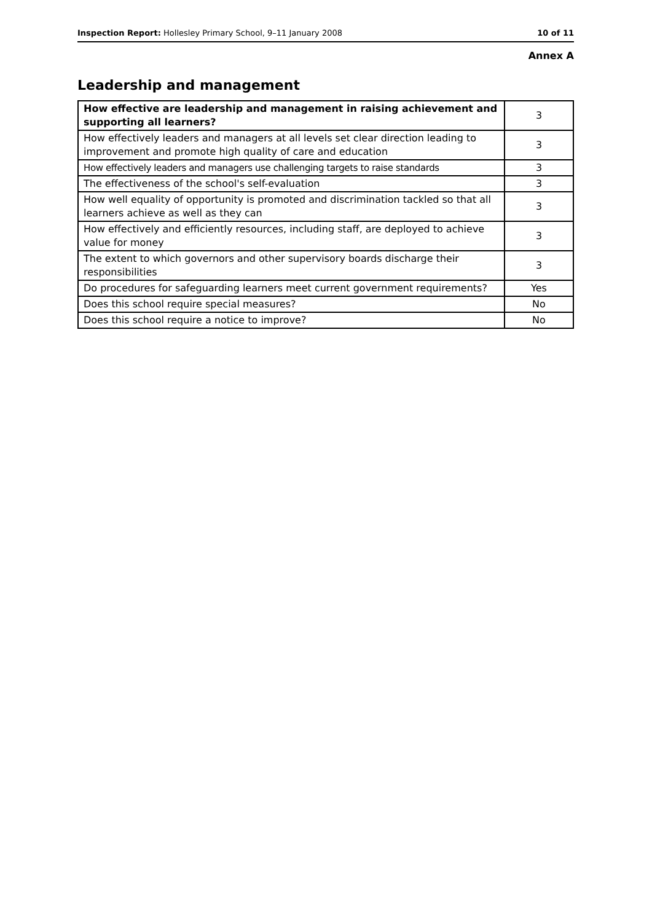Inspection Report: Hollesley Primary School, 9–11 January 2008 10 of 11
Annex A
Leadership and management
| How effective are leadership and management in raising achievement and supporting all learners? | 3 |
| How effectively leaders and managers at all levels set clear direction leading to improvement and promote high quality of care and education | 3 |
| How effectively leaders and managers use challenging targets to raise standards | 3 |
| The effectiveness of the school's self-evaluation | 3 |
| How well equality of opportunity is promoted and discrimination tackled so that all learners achieve as well as they can | 3 |
| How effectively and efficiently resources, including staff, are deployed to achieve value for money | 3 |
| The extent to which governors and other supervisory boards discharge their responsibilities | 3 |
| Do procedures for safeguarding learners meet current government requirements? | Yes |
| Does this school require special measures? | No |
| Does this school require a notice to improve? | No |